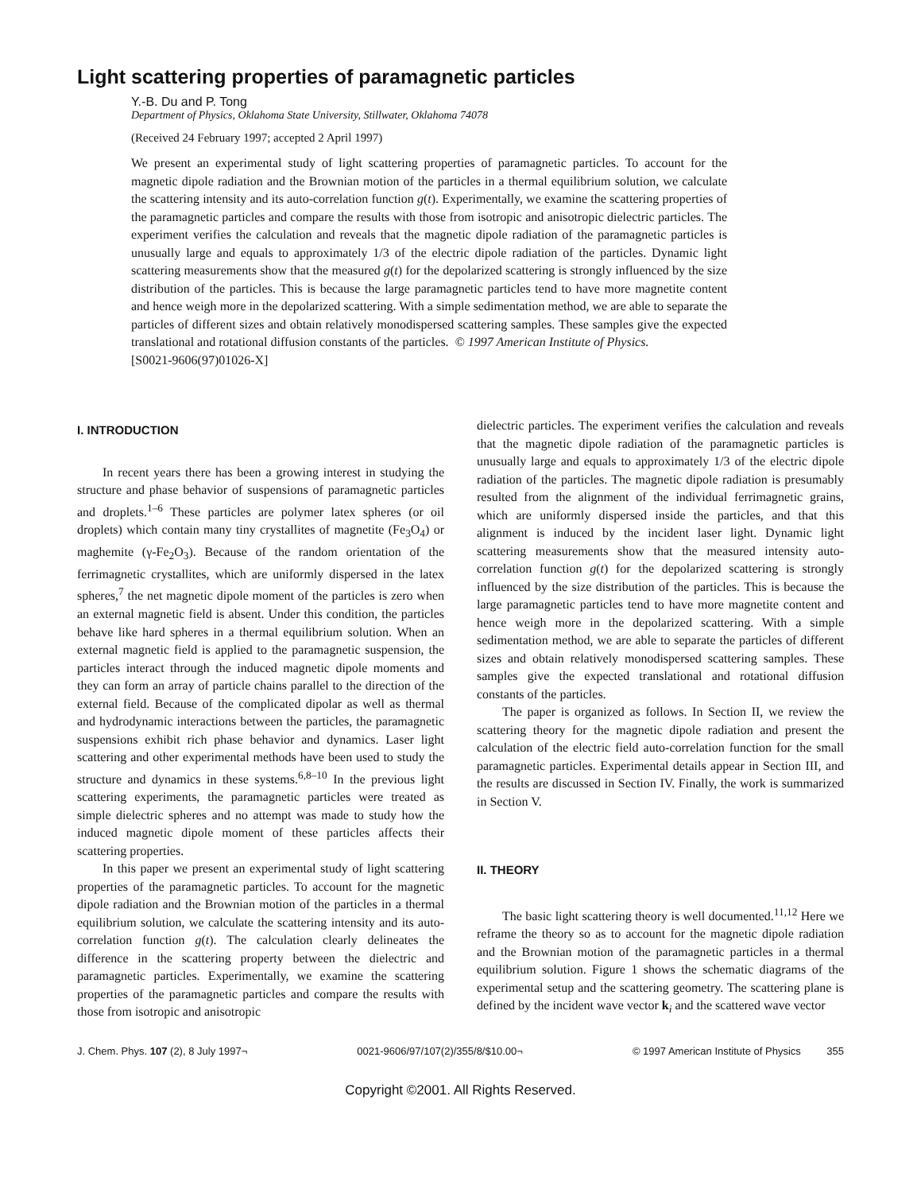Light scattering properties of paramagnetic particles
Y.-B. Du and P. Tong
Department of Physics, Oklahoma State University, Stillwater, Oklahoma 74078
(Received 24 February 1997; accepted 2 April 1997)
We present an experimental study of light scattering properties of paramagnetic particles. To account for the magnetic dipole radiation and the Brownian motion of the particles in a thermal equilibrium solution, we calculate the scattering intensity and its auto-correlation function g(t). Experimentally, we examine the scattering properties of the paramagnetic particles and compare the results with those from isotropic and anisotropic dielectric particles. The experiment verifies the calculation and reveals that the magnetic dipole radiation of the paramagnetic particles is unusually large and equals to approximately 1/3 of the electric dipole radiation of the particles. Dynamic light scattering measurements show that the measured g(t) for the depolarized scattering is strongly influenced by the size distribution of the particles. This is because the large paramagnetic particles tend to have more magnetite content and hence weigh more in the depolarized scattering. With a simple sedimentation method, we are able to separate the particles of different sizes and obtain relatively monodispersed scattering samples. These samples give the expected translational and rotational diffusion constants of the particles. © 1997 American Institute of Physics.
[S0021-9606(97)01026-X]
I. INTRODUCTION
In recent years there has been a growing interest in studying the structure and phase behavior of suspensions of paramagnetic particles and droplets.<sup>1–6</sup> These particles are polymer latex spheres (or oil droplets) which contain many tiny crystallites of magnetite (Fe<sub>3</sub>O<sub>4</sub>) or maghemite (γ-Fe<sub>2</sub>O<sub>3</sub>). Because of the random orientation of the ferrimagnetic crystallites, which are uniformly dispersed in the latex spheres,<sup>7</sup> the net magnetic dipole moment of the particles is zero when an external magnetic field is absent. Under this condition, the particles behave like hard spheres in a thermal equilibrium solution. When an external magnetic field is applied to the paramagnetic suspension, the particles interact through the induced magnetic dipole moments and they can form an array of particle chains parallel to the direction of the external field. Because of the complicated dipolar as well as thermal and hydrodynamic interactions between the particles, the paramagnetic suspensions exhibit rich phase behavior and dynamics. Laser light scattering and other experimental methods have been used to study the structure and dynamics in these systems.<sup>6,8–10</sup> In the previous light scattering experiments, the paramagnetic particles were treated as simple dielectric spheres and no attempt was made to study how the induced magnetic dipole moment of these particles affects their scattering properties.
In this paper we present an experimental study of light scattering properties of the paramagnetic particles. To account for the magnetic dipole radiation and the Brownian motion of the particles in a thermal equilibrium solution, we calculate the scattering intensity and its auto-correlation function g(t). The calculation clearly delineates the difference in the scattering property between the dielectric and paramagnetic particles. Experimentally, we examine the scattering properties of the paramagnetic particles and compare the results with those from isotropic and anisotropic
dielectric particles. The experiment verifies the calculation and reveals that the magnetic dipole radiation of the paramagnetic particles is unusually large and equals to approximately 1/3 of the electric dipole radiation of the particles. The magnetic dipole radiation is presumably resulted from the alignment of the individual ferrimagnetic grains, which are uniformly dispersed inside the particles, and that this alignment is induced by the incident laser light. Dynamic light scattering measurements show that the measured intensity auto-correlation function g(t) for the depolarized scattering is strongly influenced by the size distribution of the particles. This is because the large paramagnetic particles tend to have more magnetite content and hence weigh more in the depolarized scattering. With a simple sedimentation method, we are able to separate the particles of different sizes and obtain relatively monodispersed scattering samples. These samples give the expected translational and rotational diffusion constants of the particles.
The paper is organized as follows. In Section II, we review the scattering theory for the magnetic dipole radiation and present the calculation of the electric field auto-correlation function for the small paramagnetic particles. Experimental details appear in Section III, and the results are discussed in Section IV. Finally, the work is summarized in Section V.
II. THEORY
The basic light scattering theory is well documented.<sup>11,12</sup> Here we reframe the theory so as to account for the magnetic dipole radiation and the Brownian motion of the paramagnetic particles in a thermal equilibrium solution. Figure 1 shows the schematic diagrams of the experimental setup and the scattering geometry. The scattering plane is defined by the incident wave vector k<sub>i</sub> and the scattered wave vector
J. Chem. Phys. 107 (2), 8 July 1997¬ 0021-9606/97/107(2)/355/8/$10.00¬ © 1997 American Institute of Physics 355
Copyright ©2001. All Rights Reserved.